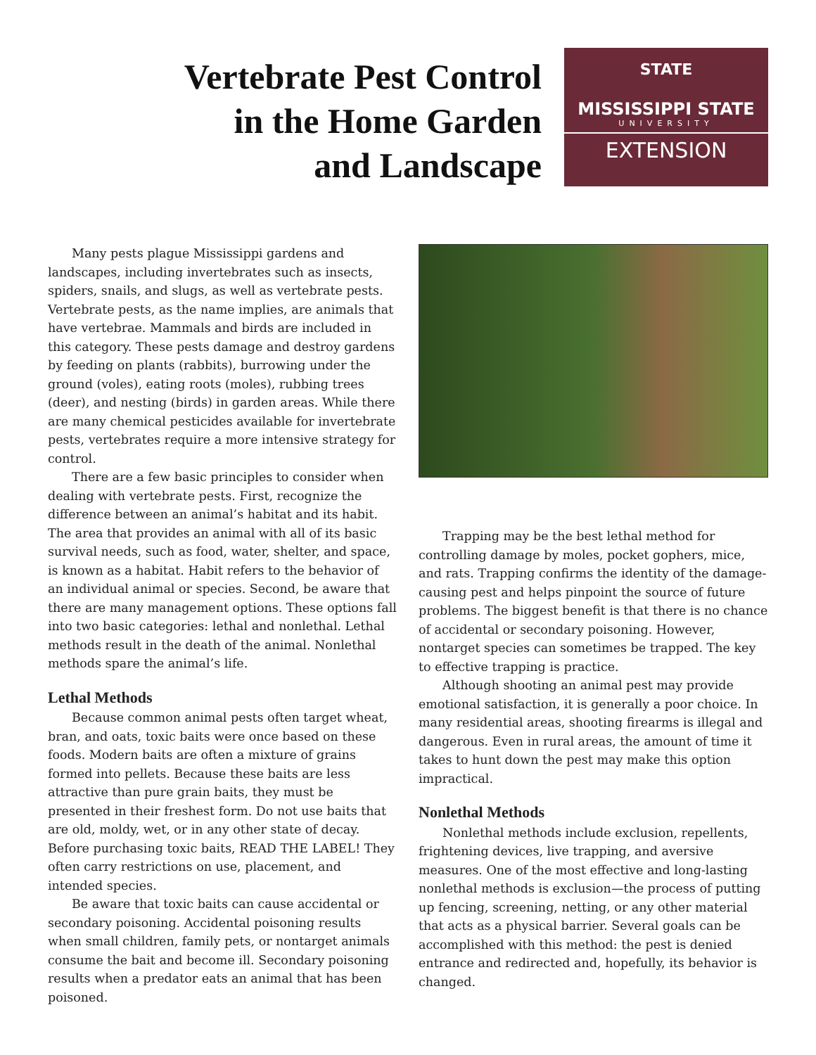Vertebrate Pest Control
in the Home Garden
and Landscape
STATE
MISSISSIPPI STATE
UNIVERSITY
EXTENSION
Many pests plague Mississippi gardens and landscapes, including invertebrates such as insects, spiders, snails, and slugs, as well as vertebrate pests. Vertebrate pests, as the name implies, are animals that have vertebrae. Mammals and birds are included in this category. These pests damage and destroy gardens by feeding on plants (rabbits), burrowing under the ground (voles), eating roots (moles), rubbing trees (deer), and nesting (birds) in garden areas. While there are many chemical pesticides available for invertebrate pests, vertebrates require a more intensive strategy for control.
There are a few basic principles to consider when dealing with vertebrate pests. First, recognize the difference between an animal’s habitat and its habit. The area that provides an animal with all of its basic survival needs, such as food, water, shelter, and space, is known as a habitat. Habit refers to the behavior of an individual animal or species. Second, be aware that there are many management options. These options fall into two basic categories: lethal and nonlethal. Lethal methods result in the death of the animal. Nonlethal methods spare the animal’s life.
Lethal Methods
Because common animal pests often target wheat, bran, and oats, toxic baits were once based on these foods. Modern baits are often a mixture of grains formed into pellets. Because these baits are less attractive than pure grain baits, they must be presented in their freshest form. Do not use baits that are old, moldy, wet, or in any other state of decay. Before purchasing toxic baits, READ THE LABEL! They often carry restrictions on use, placement, and intended species.
Be aware that toxic baits can cause accidental or secondary poisoning. Accidental poisoning results when small children, family pets, or nontarget animals consume the bait and become ill. Secondary poisoning results when a predator eats an animal that has been poisoned.
Trapping may be the best lethal method for controlling damage by moles, pocket gophers, mice, and rats. Trapping confirms the identity of the damage-causing pest and helps pinpoint the source of future problems. The biggest benefit is that there is no chance of accidental or secondary poisoning. However, nontarget species can sometimes be trapped. The key to effective trapping is practice.
Although shooting an animal pest may provide emotional satisfaction, it is generally a poor choice. In many residential areas, shooting firearms is illegal and dangerous. Even in rural areas, the amount of time it takes to hunt down the pest may make this option impractical.
Nonlethal Methods
Nonlethal methods include exclusion, repellents, frightening devices, live trapping, and aversive measures. One of the most effective and long-lasting nonlethal methods is exclusion—the process of putting up fencing, screening, netting, or any other material that acts as a physical barrier. Several goals can be accomplished with this method: the pest is denied entrance and redirected and, hopefully, its behavior is changed.